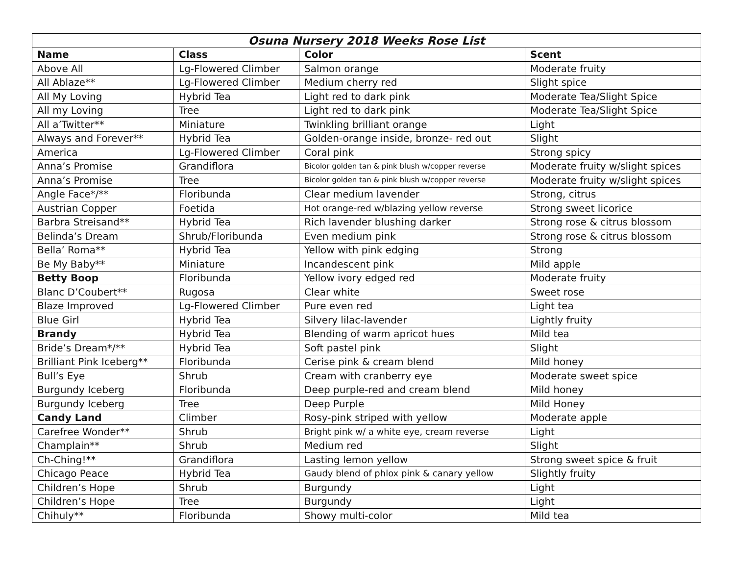| Osuna Nursery 2018 Weeks Rose List | | | |
| --- | --- | --- | --- |
| Name | Class | Color | Scent |
| Above All | Lg-Flowered Climber | Salmon orange | Moderate fruity |
| All Ablaze** | Lg-Flowered Climber | Medium cherry red | Slight spice |
| All My Loving | Hybrid Tea | Light red to dark pink | Moderate Tea/Slight Spice |
| All my Loving | Tree | Light red to dark pink | Moderate Tea/Slight Spice |
| All a’Twitter** | Miniature | Twinkling brilliant orange | Light |
| Always and Forever** | Hybrid Tea | Golden-orange inside, bronze- red out | Slight |
| America | Lg-Flowered Climber | Coral pink | Strong spicy |
| Anna’s Promise | Grandiflora | Bicolor golden tan & pink blush w/copper reverse | Moderate fruity w/slight spices |
| Anna’s Promise | Tree | Bicolor golden tan & pink blush w/copper reverse | Moderate fruity w/slight spices |
| Angle Face*/** | Floribunda | Clear medium lavender | Strong, citrus |
| Austrian Copper | Foetida | Hot orange-red w/blazing yellow reverse | Strong sweet licorice |
| Barbra Streisand** | Hybrid Tea | Rich lavender blushing darker | Strong rose & citrus blossom |
| Belinda’s Dream | Shrub/Floribunda | Even medium pink | Strong rose & citrus blossom |
| Bella’ Roma** | Hybrid Tea | Yellow with pink edging | Strong |
| Be My Baby** | Miniature | Incandescent pink | Mild apple |
| Betty Boop | Floribunda | Yellow ivory edged red | Moderate fruity |
| Blanc D’Coubert** | Rugosa | Clear white | Sweet rose |
| Blaze Improved | Lg-Flowered Climber | Pure even red | Light tea |
| Blue Girl | Hybrid Tea | Silvery lilac-lavender | Lightly fruity |
| Brandy | Hybrid Tea | Blending of warm apricot hues | Mild tea |
| Bride’s Dream*/** | Hybrid Tea | Soft pastel pink | Slight |
| Brilliant Pink Iceberg** | Floribunda | Cerise pink & cream blend | Mild honey |
| Bull’s Eye | Shrub | Cream with cranberry eye | Moderate sweet spice |
| Burgundy Iceberg | Floribunda | Deep purple-red and cream blend | Mild honey |
| Burgundy Iceberg | Tree | Deep Purple | Mild Honey |
| Candy Land | Climber | Rosy-pink striped with yellow | Moderate apple |
| Carefree Wonder** | Shrub | Bright pink w/ a white eye, cream reverse | Light |
| Champlain** | Shrub | Medium red | Slight |
| Ch-Ching!** | Grandiflora | Lasting lemon yellow | Strong sweet spice & fruit |
| Chicago Peace | Hybrid Tea | Gaudy blend of phlox pink & canary yellow | Slightly fruity |
| Children’s Hope | Shrub | Burgundy | Light |
| Children’s Hope | Tree | Burgundy | Light |
| Chihuly** | Floribunda | Showy multi-color | Mild tea |